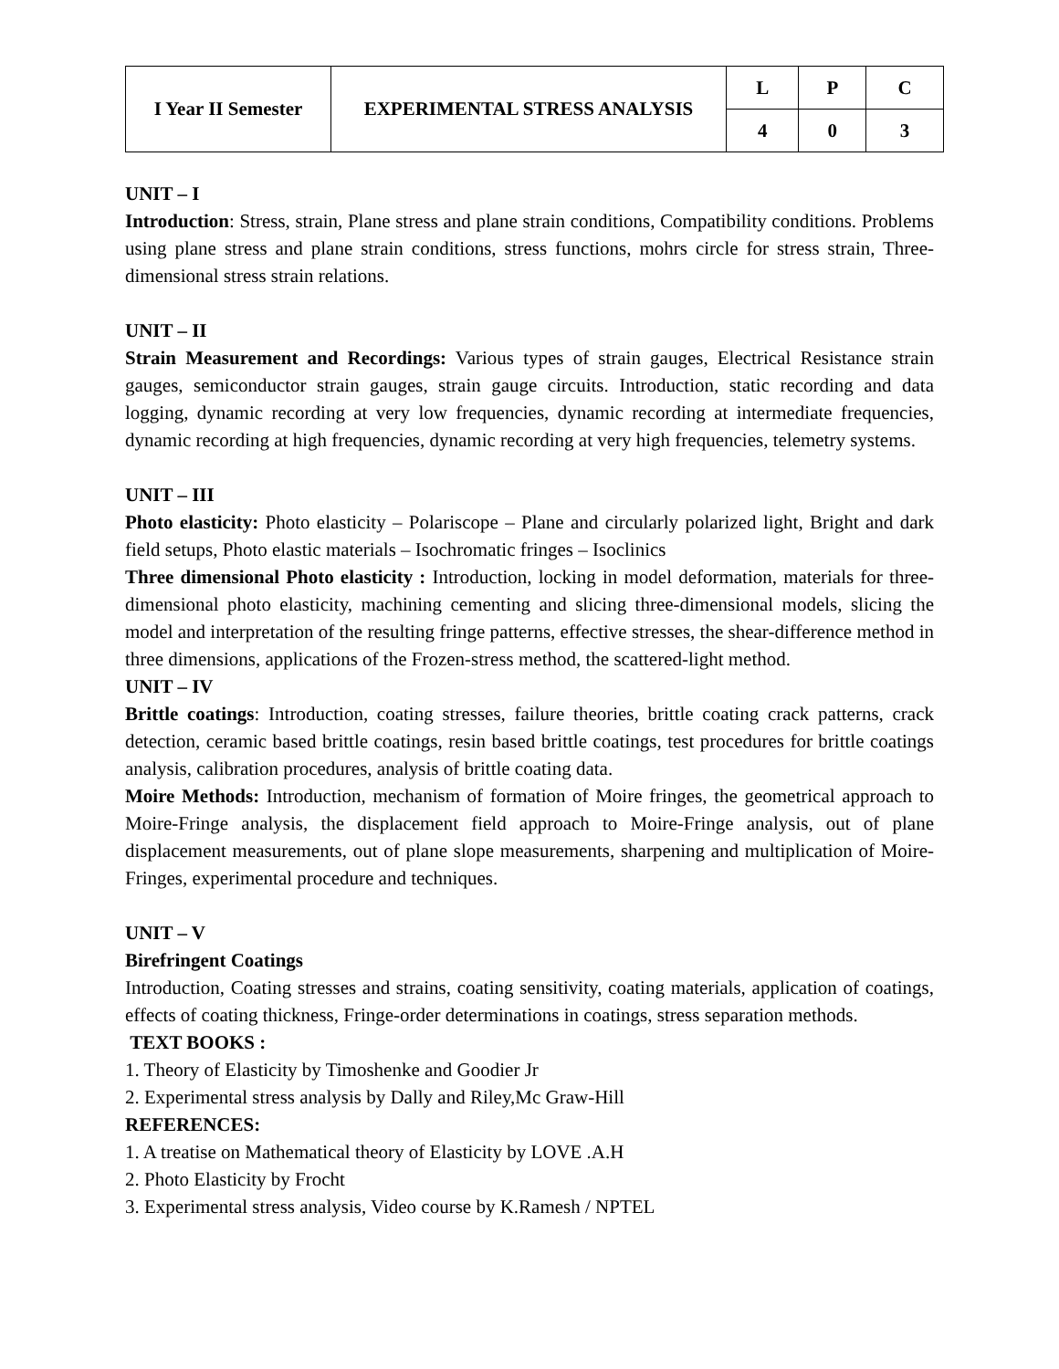| I Year II Semester | EXPERIMENTAL STRESS ANALYSIS | L | P | C |
| | | 4 | 0 | 3 |
UNIT – I
Introduction: Stress, strain, Plane stress and plane strain conditions, Compatibility conditions. Problems using plane stress and plane strain conditions, stress functions, mohrs circle for stress strain, Three-dimensional stress strain relations.
UNIT – II
Strain Measurement and Recordings: Various types of strain gauges, Electrical Resistance strain gauges, semiconductor strain gauges, strain gauge circuits. Introduction, static recording and data logging, dynamic recording at very low frequencies, dynamic recording at intermediate frequencies, dynamic recording at high frequencies, dynamic recording at very high frequencies, telemetry systems.
UNIT – III
Photo elasticity: Photo elasticity – Polariscope – Plane and circularly polarized light, Bright and dark field setups, Photo elastic materials – Isochromatic fringes – Isoclinics
Three dimensional Photo elasticity : Introduction, locking in model deformation, materials for three-dimensional photo elasticity, machining cementing and slicing three-dimensional models, slicing the model and interpretation of the resulting fringe patterns, effective stresses, the shear-difference method in three dimensions, applications of the Frozen-stress method, the scattered-light method.
UNIT – IV
Brittle coatings: Introduction, coating stresses, failure theories, brittle coating crack patterns, crack detection, ceramic based brittle coatings, resin based brittle coatings, test procedures for brittle coatings analysis, calibration procedures, analysis of brittle coating data.
Moire Methods: Introduction, mechanism of formation of Moire fringes, the geometrical approach to Moire-Fringe analysis, the displacement field approach to Moire-Fringe analysis, out of plane displacement measurements, out of plane slope measurements, sharpening and multiplication of Moire-Fringes, experimental procedure and techniques.
UNIT – V
Birefringent Coatings
Introduction, Coating stresses and strains, coating sensitivity, coating materials, application of coatings, effects of coating thickness, Fringe-order determinations in coatings, stress separation methods.
TEXT BOOKS :
1. Theory of Elasticity by Timoshenke and Goodier Jr
2. Experimental stress analysis by Dally and Riley,Mc Graw-Hill
REFERENCES:
1. A treatise on Mathematical theory of Elasticity by LOVE .A.H
2. Photo Elasticity by Frocht
3. Experimental stress analysis, Video course by K.Ramesh / NPTEL